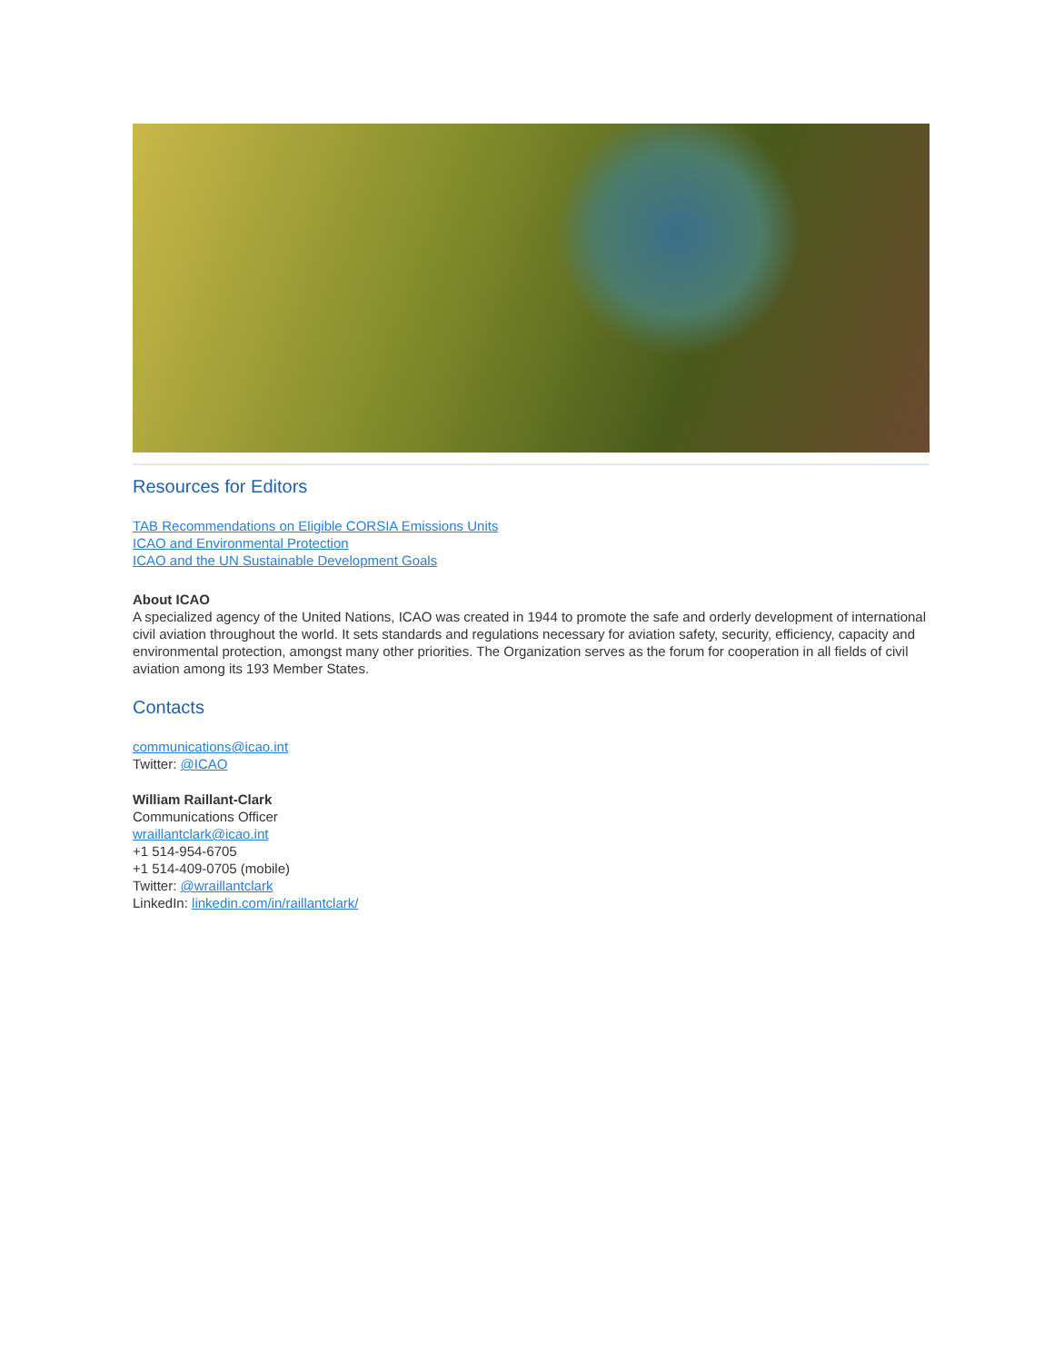Resources for Editors
TAB Recommendations on Eligible CORSIA Emissions Units
ICAO and Environmental Protection
ICAO and the UN Sustainable Development Goals
About ICAO
A specialized agency of the United Nations, ICAO was created in 1944 to promote the safe and orderly development of international civil aviation throughout the world. It sets standards and regulations necessary for aviation safety, security, efficiency, capacity and environmental protection, amongst many other priorities. The Organization serves as the forum for cooperation in all fields of civil aviation among its 193 Member States.
Contacts
communications@icao.int
Twitter: @ICAO
William Raillant-Clark
Communications Officer
wraillantclark@icao.int
+1 514-954-6705
+1 514-409-0705 (mobile)
Twitter: @wraillantclark
LinkedIn: linkedin.com/in/raillantclark/